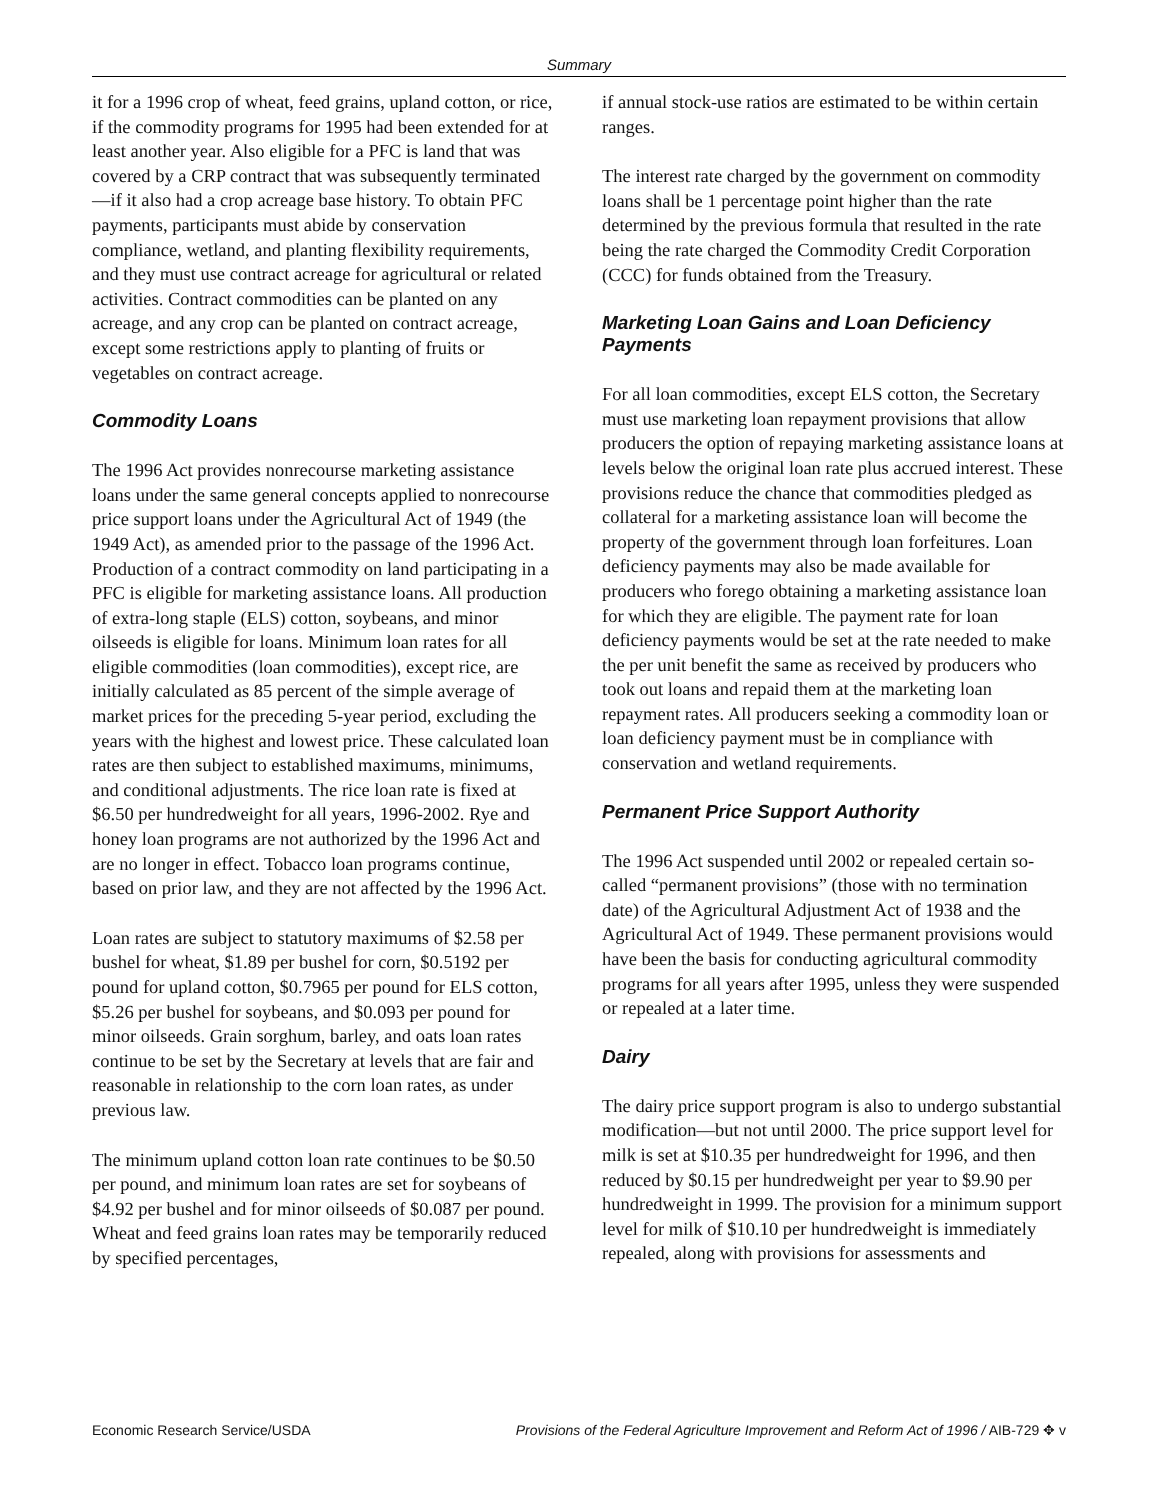Summary
it for a 1996 crop of wheat, feed grains, upland cotton, or rice, if the commodity programs for 1995 had been extended for at least another year. Also eligible for a PFC is land that was covered by a CRP contract that was subsequently terminated—if it also had a crop acreage base history. To obtain PFC payments, participants must abide by conservation compliance, wetland, and planting flexibility requirements, and they must use contract acreage for agricultural or related activities. Contract commodities can be planted on any acreage, and any crop can be planted on contract acreage, except some restrictions apply to planting of fruits or vegetables on contract acreage.
Commodity Loans
The 1996 Act provides nonrecourse marketing assistance loans under the same general concepts applied to nonrecourse price support loans under the Agricultural Act of 1949 (the 1949 Act), as amended prior to the passage of the 1996 Act. Production of a contract commodity on land participating in a PFC is eligible for marketing assistance loans. All production of extra-long staple (ELS) cotton, soybeans, and minor oilseeds is eligible for loans. Minimum loan rates for all eligible commodities (loan commodities), except rice, are initially calculated as 85 percent of the simple average of market prices for the preceding 5-year period, excluding the years with the highest and lowest price. These calculated loan rates are then subject to established maximums, minimums, and conditional adjustments. The rice loan rate is fixed at $6.50 per hundredweight for all years, 1996-2002. Rye and honey loan programs are not authorized by the 1996 Act and are no longer in effect. Tobacco loan programs continue, based on prior law, and they are not affected by the 1996 Act.
Loan rates are subject to statutory maximums of $2.58 per bushel for wheat, $1.89 per bushel for corn, $0.5192 per pound for upland cotton, $0.7965 per pound for ELS cotton, $5.26 per bushel for soybeans, and $0.093 per pound for minor oilseeds. Grain sorghum, barley, and oats loan rates continue to be set by the Secretary at levels that are fair and reasonable in relationship to the corn loan rates, as under previous law.
The minimum upland cotton loan rate continues to be $0.50 per pound, and minimum loan rates are set for soybeans of $4.92 per bushel and for minor oilseeds of $0.087 per pound. Wheat and feed grains loan rates may be temporarily reduced by specified percentages,
if annual stock-use ratios are estimated to be within certain ranges.
The interest rate charged by the government on commodity loans shall be 1 percentage point higher than the rate determined by the previous formula that resulted in the rate being the rate charged the Commodity Credit Corporation (CCC) for funds obtained from the Treasury.
Marketing Loan Gains and Loan Deficiency Payments
For all loan commodities, except ELS cotton, the Secretary must use marketing loan repayment provisions that allow producers the option of repaying marketing assistance loans at levels below the original loan rate plus accrued interest. These provisions reduce the chance that commodities pledged as collateral for a marketing assistance loan will become the property of the government through loan forfeitures. Loan deficiency payments may also be made available for producers who forego obtaining a marketing assistance loan for which they are eligible. The payment rate for loan deficiency payments would be set at the rate needed to make the per unit benefit the same as received by producers who took out loans and repaid them at the marketing loan repayment rates. All producers seeking a commodity loan or loan deficiency payment must be in compliance with conservation and wetland requirements.
Permanent Price Support Authority
The 1996 Act suspended until 2002 or repealed certain so-called “permanent provisions” (those with no termination date) of the Agricultural Adjustment Act of 1938 and the Agricultural Act of 1949. These permanent provisions would have been the basis for conducting agricultural commodity programs for all years after 1995, unless they were suspended or repealed at a later time.
Dairy
The dairy price support program is also to undergo substantial modification—but not until 2000. The price support level for milk is set at $10.35 per hundredweight for 1996, and then reduced by $0.15 per hundredweight per year to $9.90 per hundredweight in 1999. The provision for a minimum support level for milk of $10.10 per hundredweight is immediately repealed, along with provisions for assessments and
Economic Research Service/USDA Provisions of the Federal Agriculture Improvement and Reform Act of 1996 / AIB-729 ✥ v